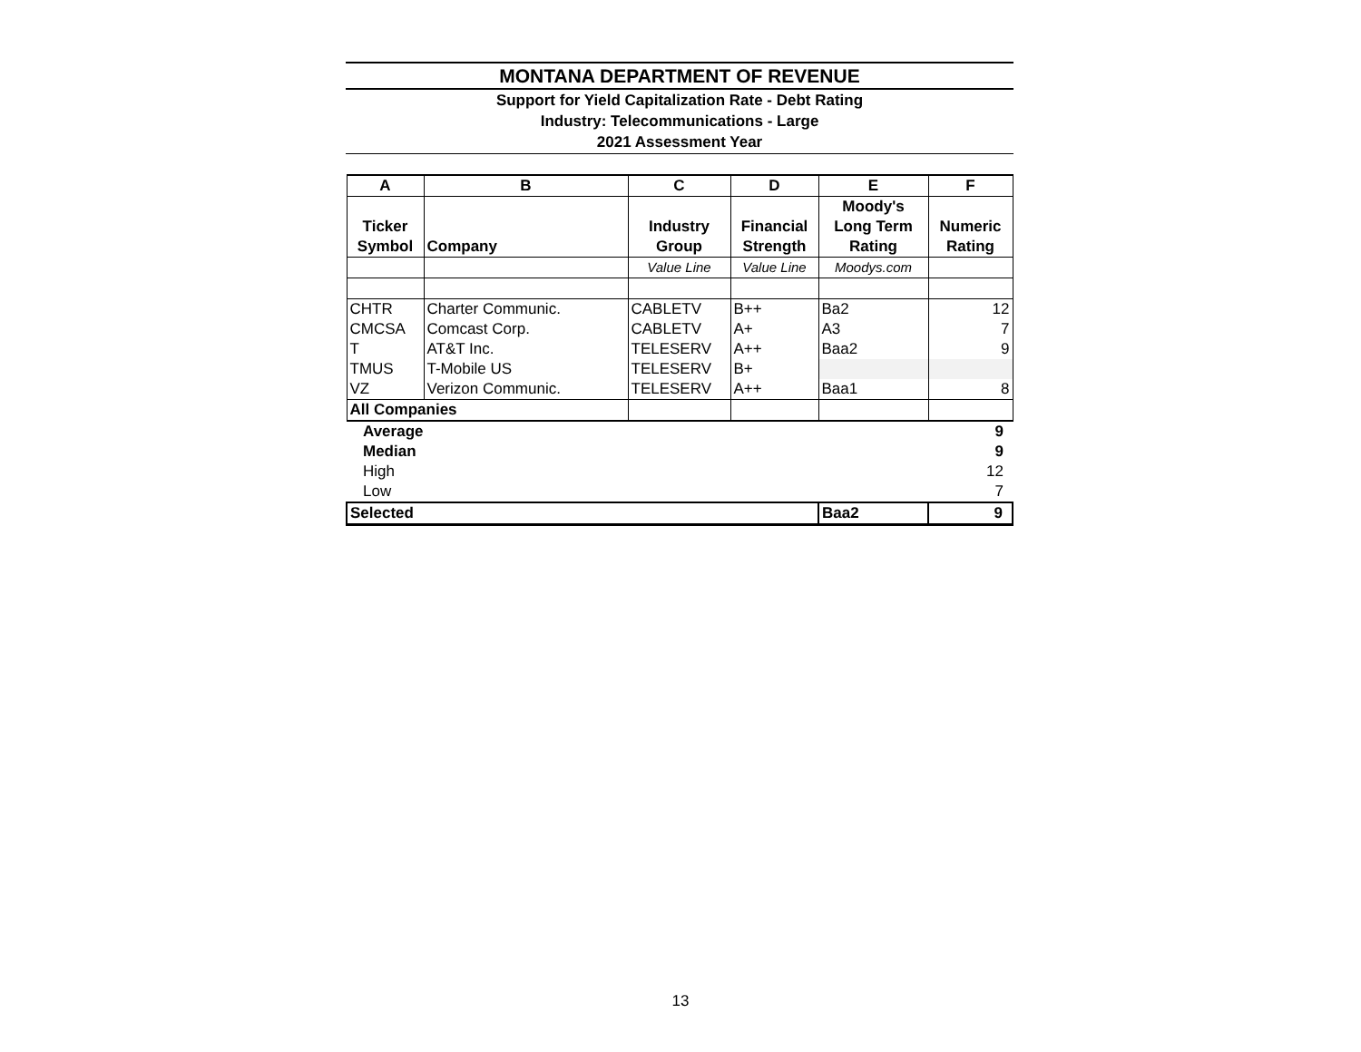MONTANA DEPARTMENT OF REVENUE
Support for Yield Capitalization Rate - Debt Rating
Industry: Telecommunications - Large
2021 Assessment Year
| A | B | C | D | E | F |
| --- | --- | --- | --- | --- | --- |
| Ticker Symbol | Company | Industry Group | Financial Strength | Moody's Long Term Rating | Numeric Rating |
| | | Value Line | Value Line | Moodys.com | |
| CHTR | Charter Communic. | CABLETV | B++ | Ba2 | 12 |
| CMCSA | Comcast Corp. | CABLETV | A+ | A3 | 7 |
| T | AT&T Inc. | TELESERV | A++ | Baa2 | 9 |
| TMUS | T-Mobile US | TELESERV | B+ | | |
| VZ | Verizon Communic. | TELESERV | A++ | Baa1 | 8 |
| All Companies | | | | | |
| Average | | | | | 9 |
| Median | | | | | 9 |
| High | | | | | 12 |
| Low | | | | | 7 |
| Selected | | | | Baa2 | 9 |
13